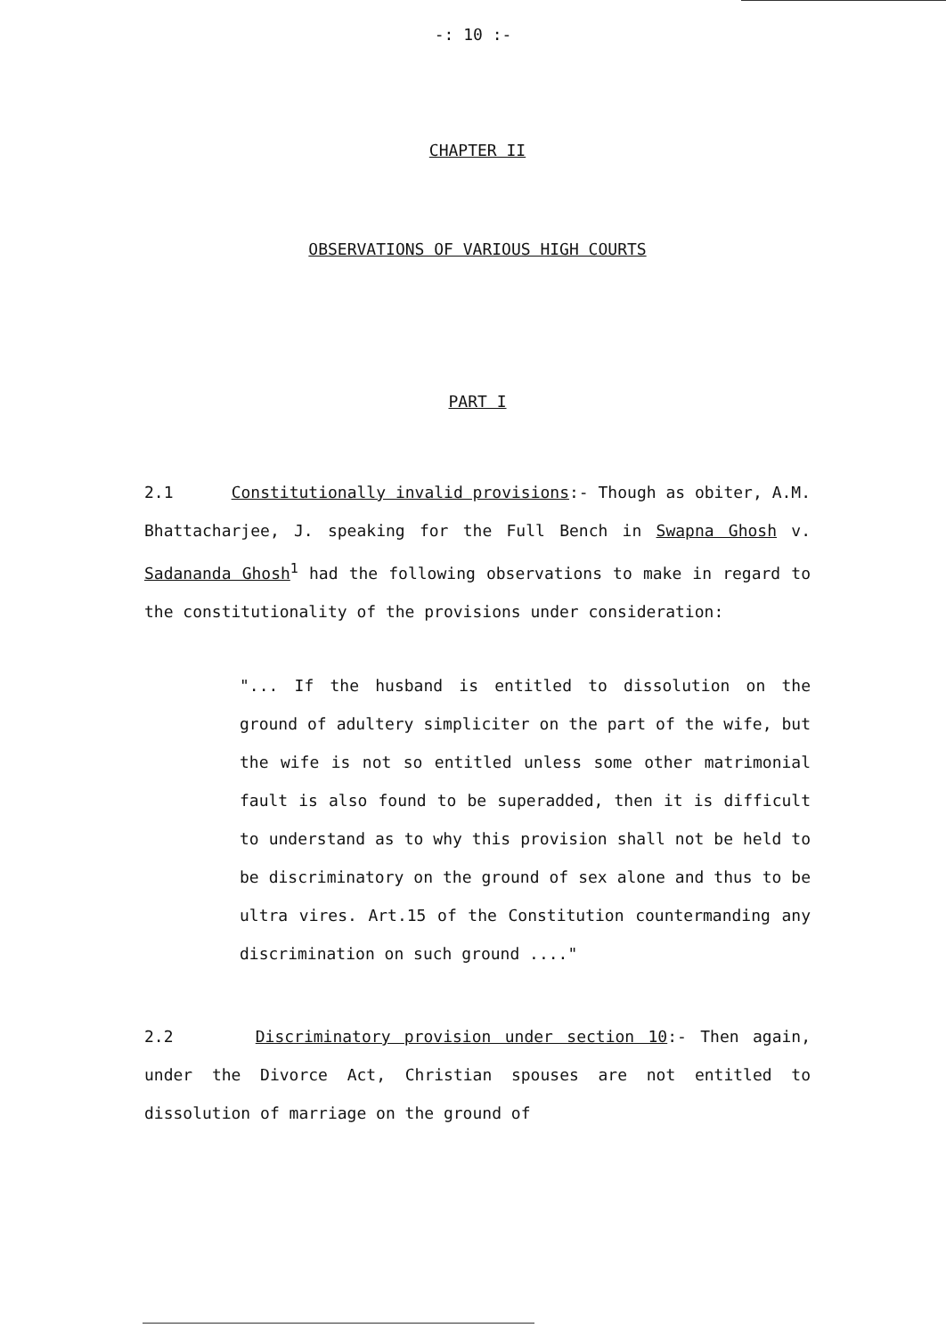-: 10 :-
CHAPTER II
OBSERVATIONS OF VARIOUS HIGH COURTS
PART I
2.1 Constitutionally invalid provisions:- Though as obiter, A.M. Bhattacharjee, J. speaking for the Full Bench in Swapna Ghosh v. Sadananda Ghosh<sup>1</sup> had the following observations to make in regard to the constitutionality of the provisions under consideration:
"... If the husband is entitled to dissolution on the ground of adultery simpliciter on the part of the wife, but the wife is not so entitled unless some other matrimonial fault is also found to be superadded, then it is difficult to understand as to why this provision shall not be held to be discriminatory on the ground of sex alone and thus to be ultra vires. Art.15 of the Constitution countermanding any discrimination on such ground ...."
2.2 Discriminatory provision under section 10:- Then again, under the Divorce Act, Christian spouses are not entitled to dissolution of marriage on the ground of